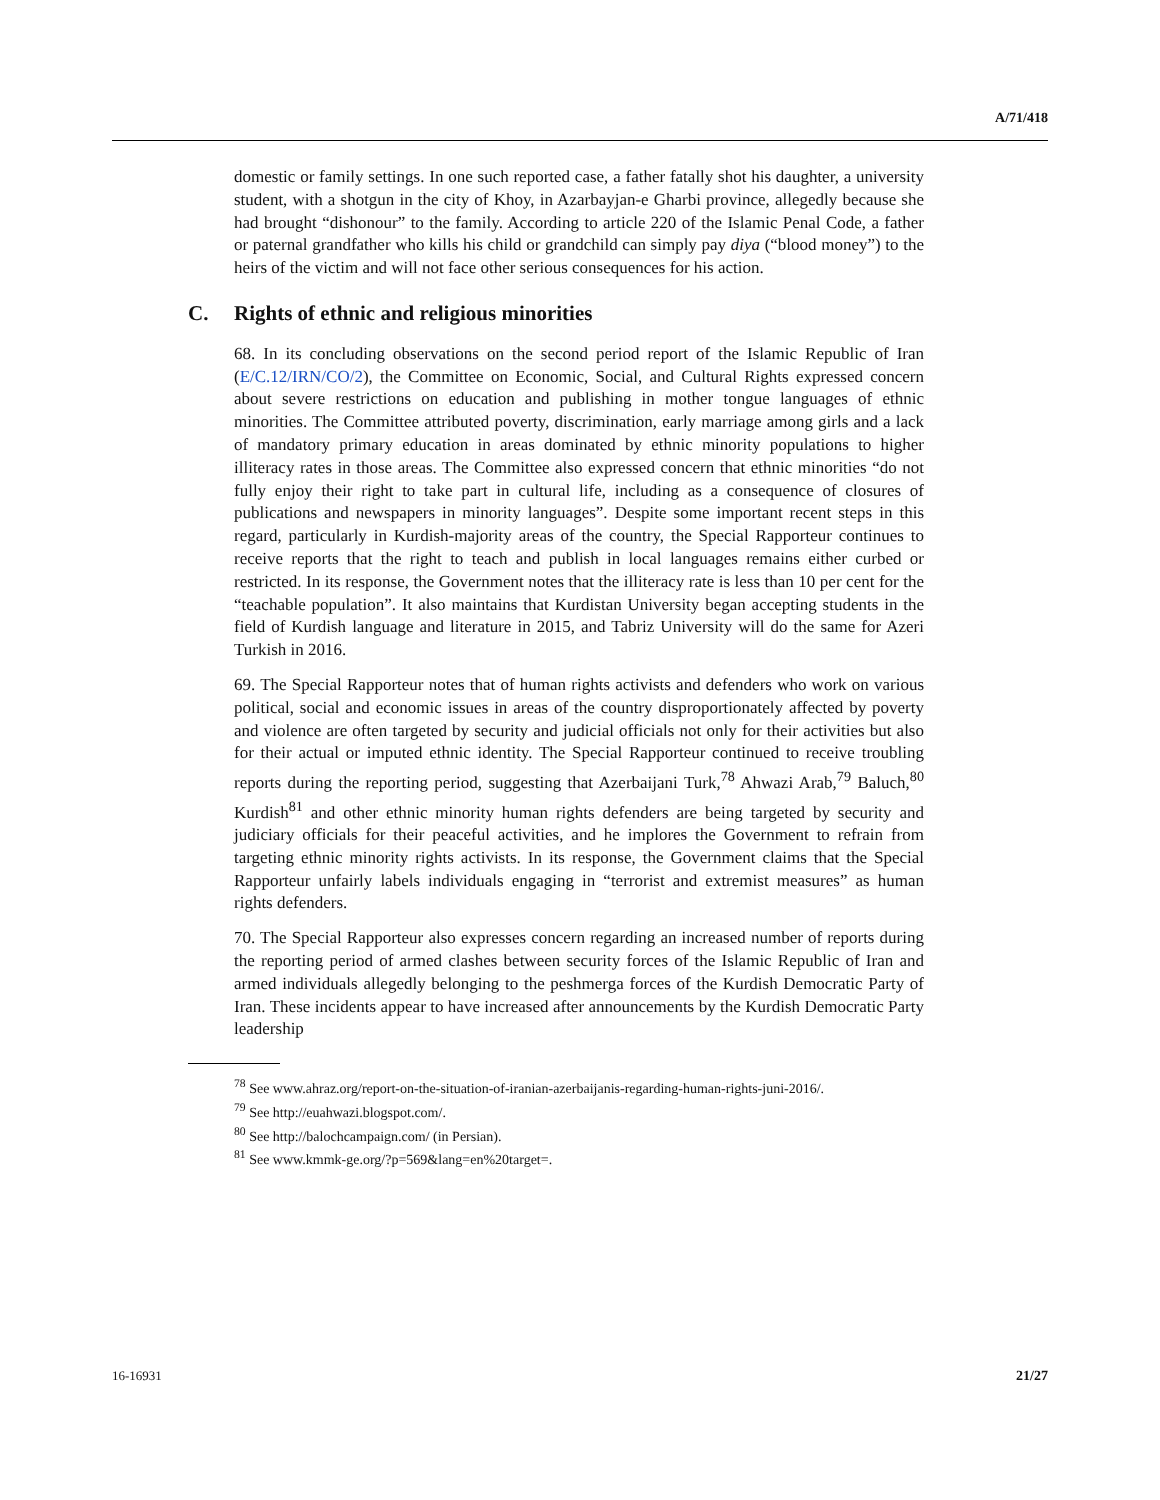A/71/418
domestic or family settings. In one such reported case, a father fatally shot his daughter, a university student, with a shotgun in the city of Khoy, in Azarbayjan-e Gharbi province, allegedly because she had brought “dishonour” to the family. According to article 220 of the Islamic Penal Code, a father or paternal grandfather who kills his child or grandchild can simply pay diya (“blood money”) to the heirs of the victim and will not face other serious consequences for his action.
C. Rights of ethnic and religious minorities
68. In its concluding observations on the second period report of the Islamic Republic of Iran (E/C.12/IRN/CO/2), the Committee on Economic, Social, and Cultural Rights expressed concern about severe restrictions on education and publishing in mother tongue languages of ethnic minorities. The Committee attributed poverty, discrimination, early marriage among girls and a lack of mandatory primary education in areas dominated by ethnic minority populations to higher illiteracy rates in those areas. The Committee also expressed concern that ethnic minorities “do not fully enjoy their right to take part in cultural life, including as a consequence of closures of publications and newspapers in minority languages”. Despite some important recent steps in this regard, particularly in Kurdish-majority areas of the country, the Special Rapporteur continues to receive reports that the right to teach and publish in local languages remains either curbed or restricted. In its response, the Government notes that the illiteracy rate is less than 10 per cent for the “teachable population”. It also maintains that Kurdistan University began accepting students in the field of Kurdish language and literature in 2015, and Tabriz University will do the same for Azeri Turkish in 2016.
69. The Special Rapporteur notes that of human rights activists and defenders who work on various political, social and economic issues in areas of the country disproportionately affected by poverty and violence are often targeted by security and judicial officials not only for their activities but also for their actual or imputed ethnic identity. The Special Rapporteur continued to receive troubling reports during the reporting period, suggesting that Azerbaijani Turk,<sup>78</sup> Ahwazi Arab,<sup>79</sup> Baluch,<sup>80</sup> Kurdish<sup>81</sup> and other ethnic minority human rights defenders are being targeted by security and judiciary officials for their peaceful activities, and he implores the Government to refrain from targeting ethnic minority rights activists. In its response, the Government claims that the Special Rapporteur unfairly labels individuals engaging in “terrorist and extremist measures” as human rights defenders.
70. The Special Rapporteur also expresses concern regarding an increased number of reports during the reporting period of armed clashes between security forces of the Islamic Republic of Iran and armed individuals allegedly belonging to the peshmerga forces of the Kurdish Democratic Party of Iran. These incidents appear to have increased after announcements by the Kurdish Democratic Party leadership
<sup>78</sup> See www.ahraz.org/report-on-the-situation-of-iranian-azerbaijanis-regarding-human-rights-juni-2016/.
<sup>79</sup> See http://euahwazi.blogspot.com/.
<sup>80</sup> See http://balochcampaign.com/ (in Persian).
<sup>81</sup> See www.kmmk-ge.org/?p=569&lang=en%20target=.
16-16931 21/27